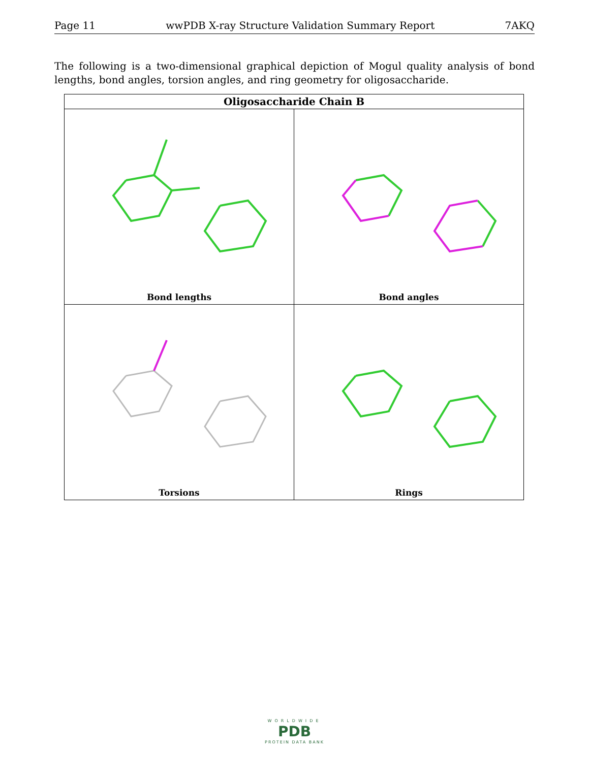Page 11 wwPDB X-ray Structure Validation Summary Report 7AKQ
The following is a two-dimensional graphical depiction of Mogul quality analysis of bond lengths, bond angles, torsion angles, and ring geometry for oligosaccharide.
| Oligosaccharide Chain B | |
| --- | --- |
| Bond lengths | Bond angles |
| Torsions | Rings |
WORLDWIDE
PDB
PROTEIN DATA BANK